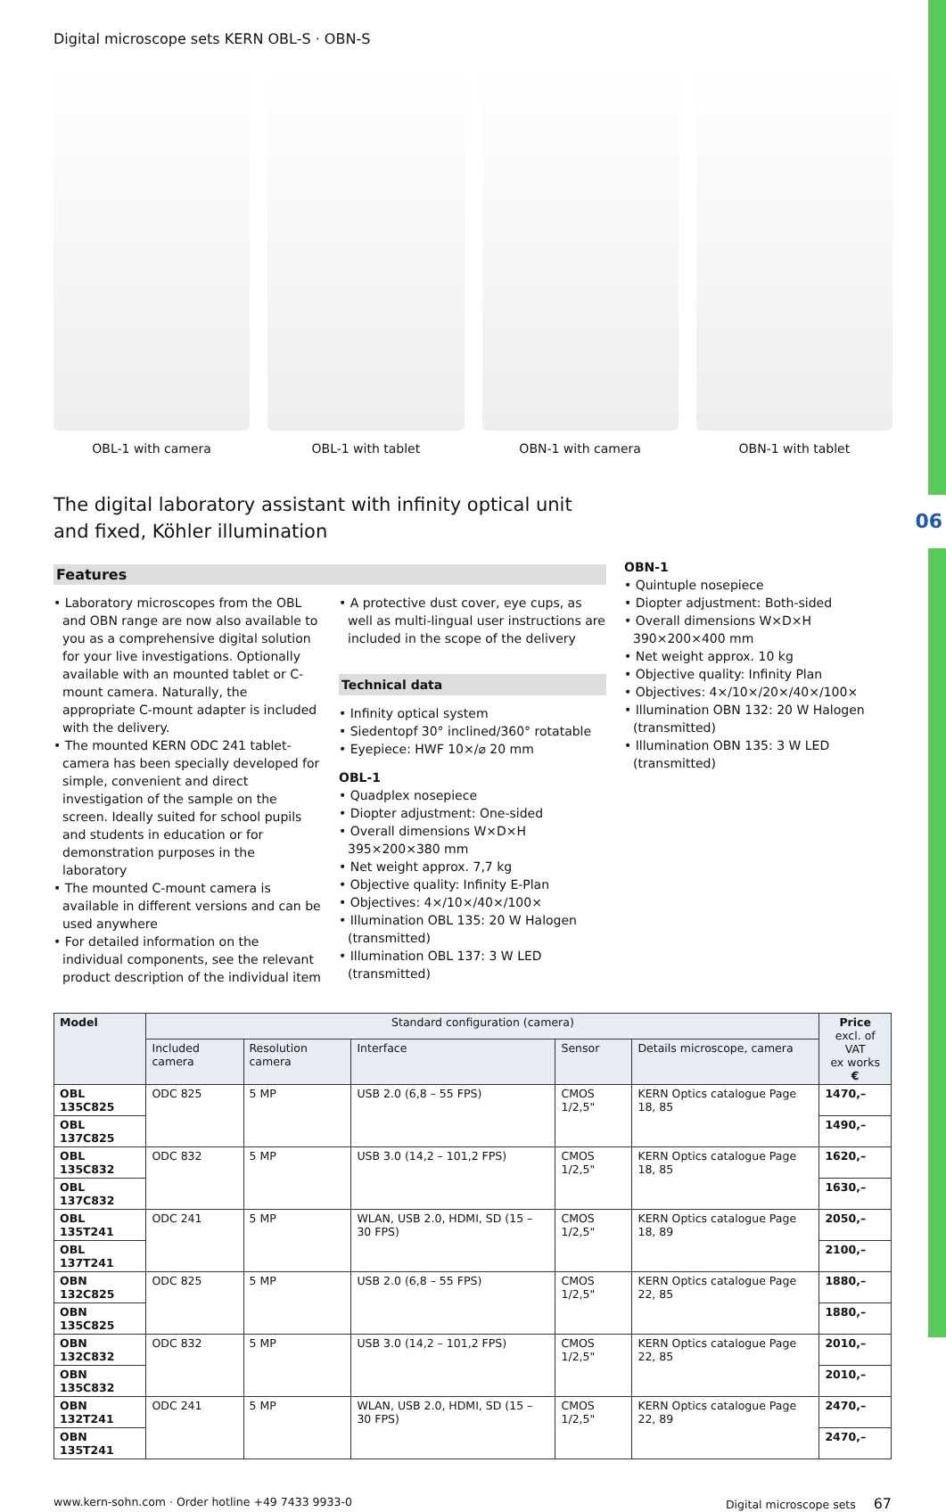06
Digital microscope sets KERN OBL-S · OBN-S
OBL-1 with camera OBL-1 with tablet OBN-1 with camera OBN-1 with tablet
The digital laboratory assistant with infinity optical unit and fixed, Köhler illumination
Features
• Laboratory microscopes from the OBL and OBN range are now also available to you as a comprehensive digital solution for your live investigations. Optionally available with an mounted tablet or C-mount camera. Naturally, the appropriate C-mount adapter is included with the delivery.
• The mounted KERN ODC 241 tablet-camera has been specially developed for simple, convenient and direct investigation of the sample on the screen. Ideally suited for school pupils and students in education or for demonstration purposes in the laboratory
• The mounted C-mount camera is available in different versions and can be used anywhere
• For detailed information on the individual components, see the relevant product description of the individual item
• A protective dust cover, eye cups, as well as multi-lingual user instructions are included in the scope of the delivery
Technical data
• Infinity optical system
• Siedentopf 30° inclined/360° rotatable
• Eyepiece: HWF 10×/⌀ 20 mm
OBL-1
• Quadplex nosepiece
• Diopter adjustment: One-sided
• Overall dimensions W×D×H 395×200×380 mm
• Net weight approx. 7,7 kg
• Objective quality: Infinity E-Plan
• Objectives: 4×/10×/40×/100×
• Illumination OBL 135: 20 W Halogen (transmitted)
• Illumination OBL 137: 3 W LED (transmitted)
OBN-1
• Quintuple nosepiece
• Diopter adjustment: Both-sided
• Overall dimensions W×D×H 390×200×400 mm
• Net weight approx. 10 kg
• Objective quality: Infinity Plan
• Objectives: 4×/10×/20×/40×/100×
• Illumination OBN 132: 20 W Halogen (transmitted)
• Illumination OBN 135: 3 W LED (transmitted)
| Model | Standard configuration (camera) | | | | | Price excl. of VAT ex works € |
| --- | --- | --- | --- | --- | --- | --- |
| | Included camera | Resolution camera | Interface | Sensor | Details microscope, camera | |
| OBL 135C825 | ODC 825 | 5 MP | USB 2.0 (6,8 – 55 FPS) | CMOS 1/2,5" | KERN Optics catalogue Page 18, 85 | 1470,– |
| OBL 137C825 | | | | | | 1490,– |
| OBL 135C832 | ODC 832 | 5 MP | USB 3.0 (14,2 – 101,2 FPS) | CMOS 1/2,5" | KERN Optics catalogue Page 18, 85 | 1620,– |
| OBL 137C832 | | | | | | 1630,– |
| OBL 135T241 | ODC 241 | 5 MP | WLAN, USB 2.0, HDMI, SD (15 – 30 FPS) | CMOS 1/2,5" | KERN Optics catalogue Page 18, 89 | 2050,– |
| OBL 137T241 | | | | | | 2100,– |
| OBN 132C825 | ODC 825 | 5 MP | USB 2.0 (6,8 – 55 FPS) | CMOS 1/2,5" | KERN Optics catalogue Page 22, 85 | 1880,– |
| OBN 135C825 | | | | | | 1880,– |
| OBN 132C832 | ODC 832 | 5 MP | USB 3.0 (14,2 – 101,2 FPS) | CMOS 1/2,5" | KERN Optics catalogue Page 22, 85 | 2010,– |
| OBN 135C832 | | | | | | 2010,– |
| OBN 132T241 | ODC 241 | 5 MP | WLAN, USB 2.0, HDMI, SD (15 – 30 FPS) | CMOS 1/2,5" | KERN Optics catalogue Page 22, 89 | 2470,– |
| OBN 135T241 | | | | | | 2470,– |
www.kern-sohn.com · Order hotline +49 7433 9933-0 Digital microscope sets 67